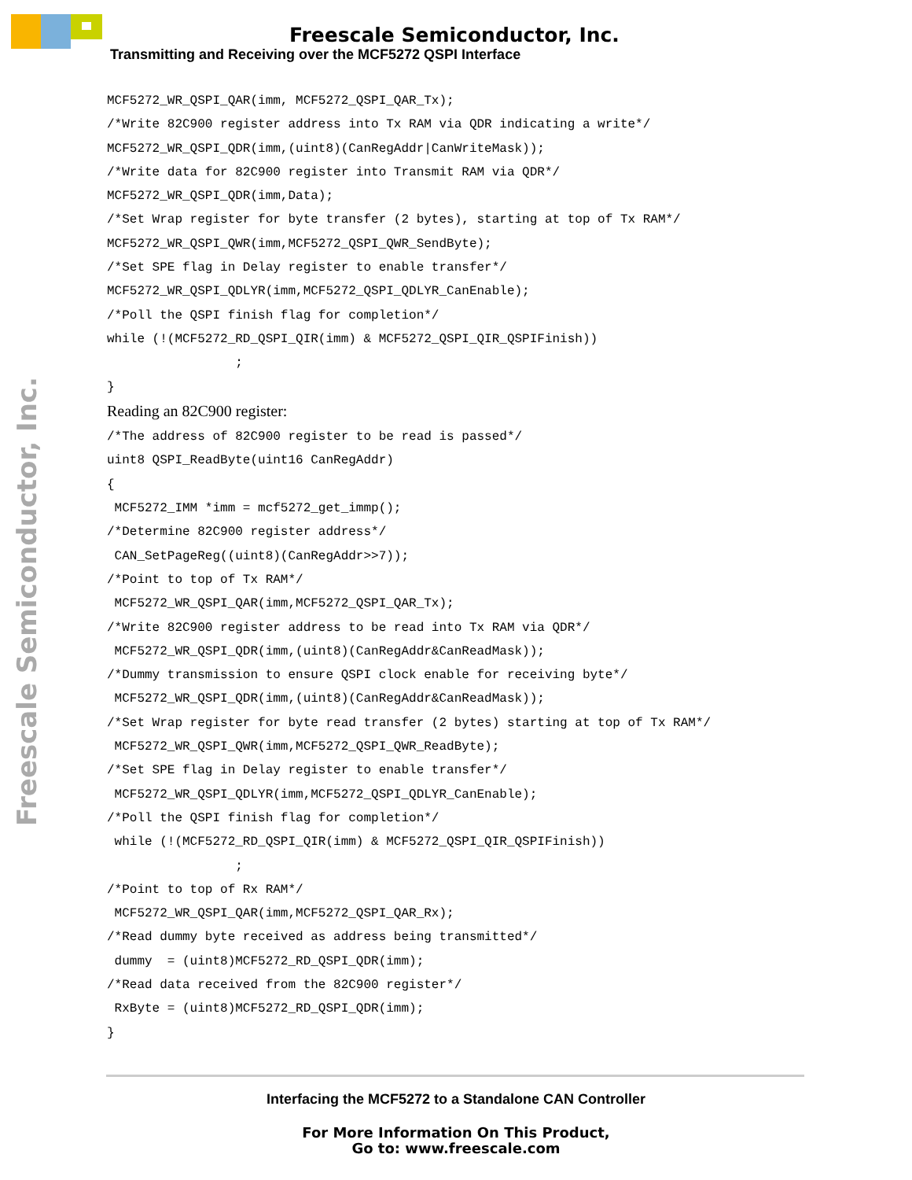Freescale Semiconductor, Inc.
Transmitting and Receiving over the MCF5272 QSPI Interface
Freescale Semiconductor, Inc.
MCF5272_WR_QSPI_QAR(imm, MCF5272_QSPI_QAR_Tx);
/*Write 82C900 register address into Tx RAM via QDR indicating a write*/
MCF5272_WR_QSPI_QDR(imm,(uint8)(CanRegAddr|CanWriteMask));
/*Write data for 82C900 register into Transmit RAM via QDR*/
MCF5272_WR_QSPI_QDR(imm,Data);
/*Set Wrap register for byte transfer (2 bytes), starting at top of Tx RAM*/
MCF5272_WR_QSPI_QWR(imm,MCF5272_QSPI_QWR_SendByte);
/*Set SPE flag in Delay register to enable transfer*/
MCF5272_WR_QSPI_QDLYR(imm,MCF5272_QSPI_QDLYR_CanEnable);
/*Poll the QSPI finish flag for completion*/
while (!(MCF5272_RD_QSPI_QIR(imm) & MCF5272_QSPI_QIR_QSPIFinish))
                 ;
}
Reading an 82C900 register:
/*The address of 82C900 register to be read is passed*/
uint8 QSPI_ReadByte(uint16 CanRegAddr)
{
 MCF5272_IMM *imm = mcf5272_get_immp();
/*Determine 82C900 register address*/
 CAN_SetPageReg((uint8)(CanRegAddr>>7));
/*Point to top of Tx RAM*/
 MCF5272_WR_QSPI_QAR(imm,MCF5272_QSPI_QAR_Tx);
/*Write 82C900 register address to be read into Tx RAM via QDR*/
 MCF5272_WR_QSPI_QDR(imm,(uint8)(CanRegAddr&CanReadMask));
/*Dummy transmission to ensure QSPI clock enable for receiving byte*/
 MCF5272_WR_QSPI_QDR(imm,(uint8)(CanRegAddr&CanReadMask));
/*Set Wrap register for byte read transfer (2 bytes) starting at top of Tx RAM*/
 MCF5272_WR_QSPI_QWR(imm,MCF5272_QSPI_QWR_ReadByte);
/*Set SPE flag in Delay register to enable transfer*/
 MCF5272_WR_QSPI_QDLYR(imm,MCF5272_QSPI_QDLYR_CanEnable);
/*Poll the QSPI finish flag for completion*/
 while (!(MCF5272_RD_QSPI_QIR(imm) & MCF5272_QSPI_QIR_QSPIFinish))
                 ;
/*Point to top of Rx RAM*/
 MCF5272_WR_QSPI_QAR(imm,MCF5272_QSPI_QAR_Rx);
/*Read dummy byte received as address being transmitted*/
 dummy  = (uint8)MCF5272_RD_QSPI_QDR(imm);
/*Read data received from the 82C900 register*/
 RxByte = (uint8)MCF5272_RD_QSPI_QDR(imm);
}
Interfacing the MCF5272 to a Standalone CAN Controller
For More Information On This Product,
Go to: www.freescale.com